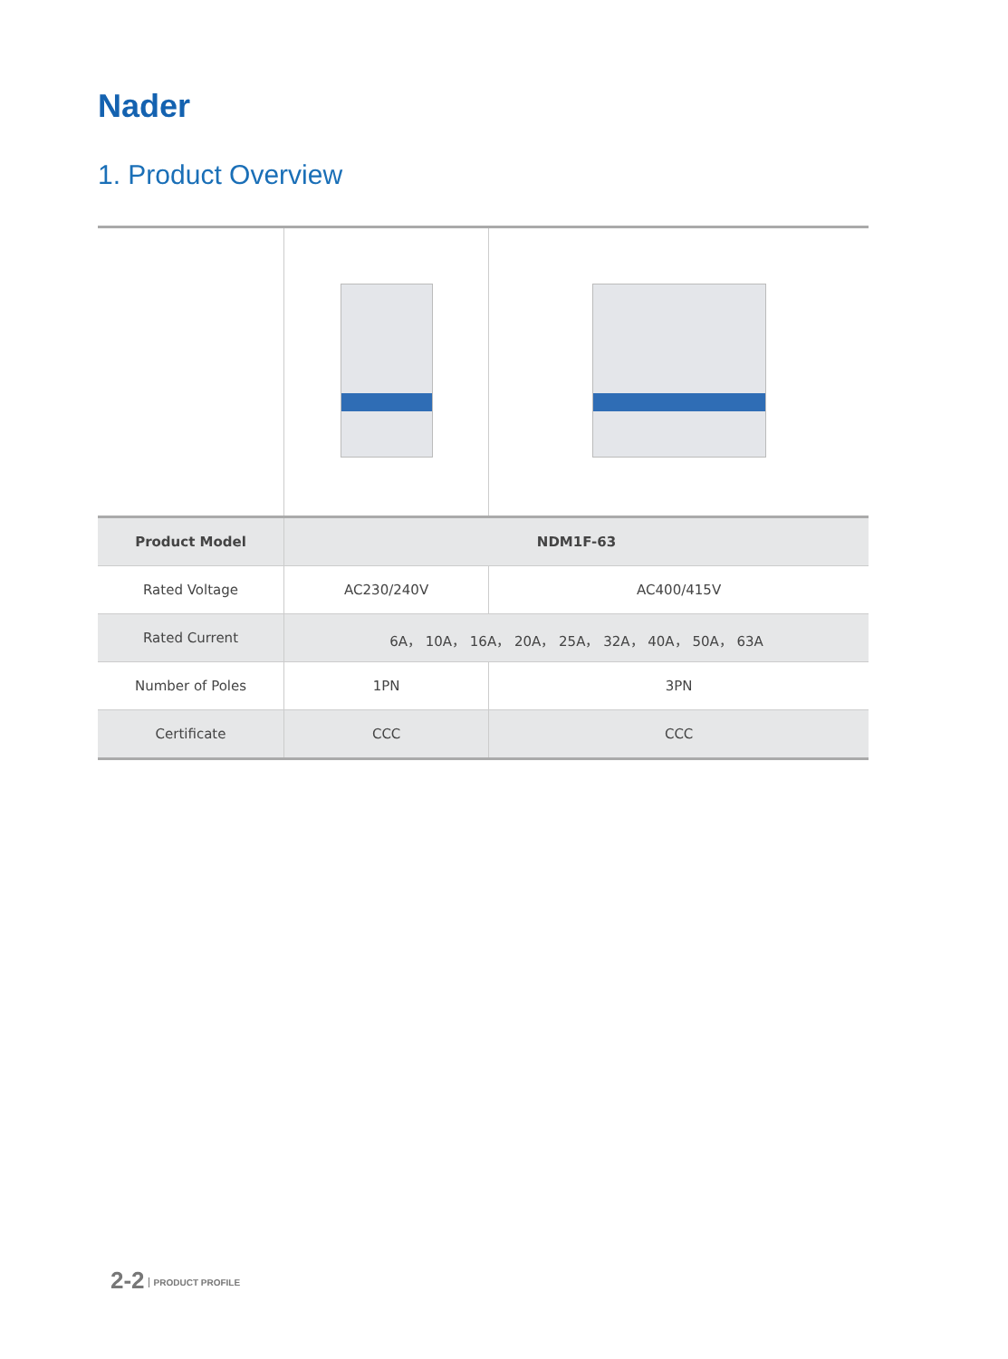Nader
1. Product Overview
| Product Model | NDM1F-63 | |
| --- | --- | --- |
| Rated Voltage | AC230/240V | AC400/415V |
| Rated Current | 6A， 10A， 16A， 20A， 25A， 32A， 40A， 50A， 63A | |
| Number of Poles | 1PN | 3PN |
| Certificate | CCC | CCC |
2-2 PRODUCT PROFILE